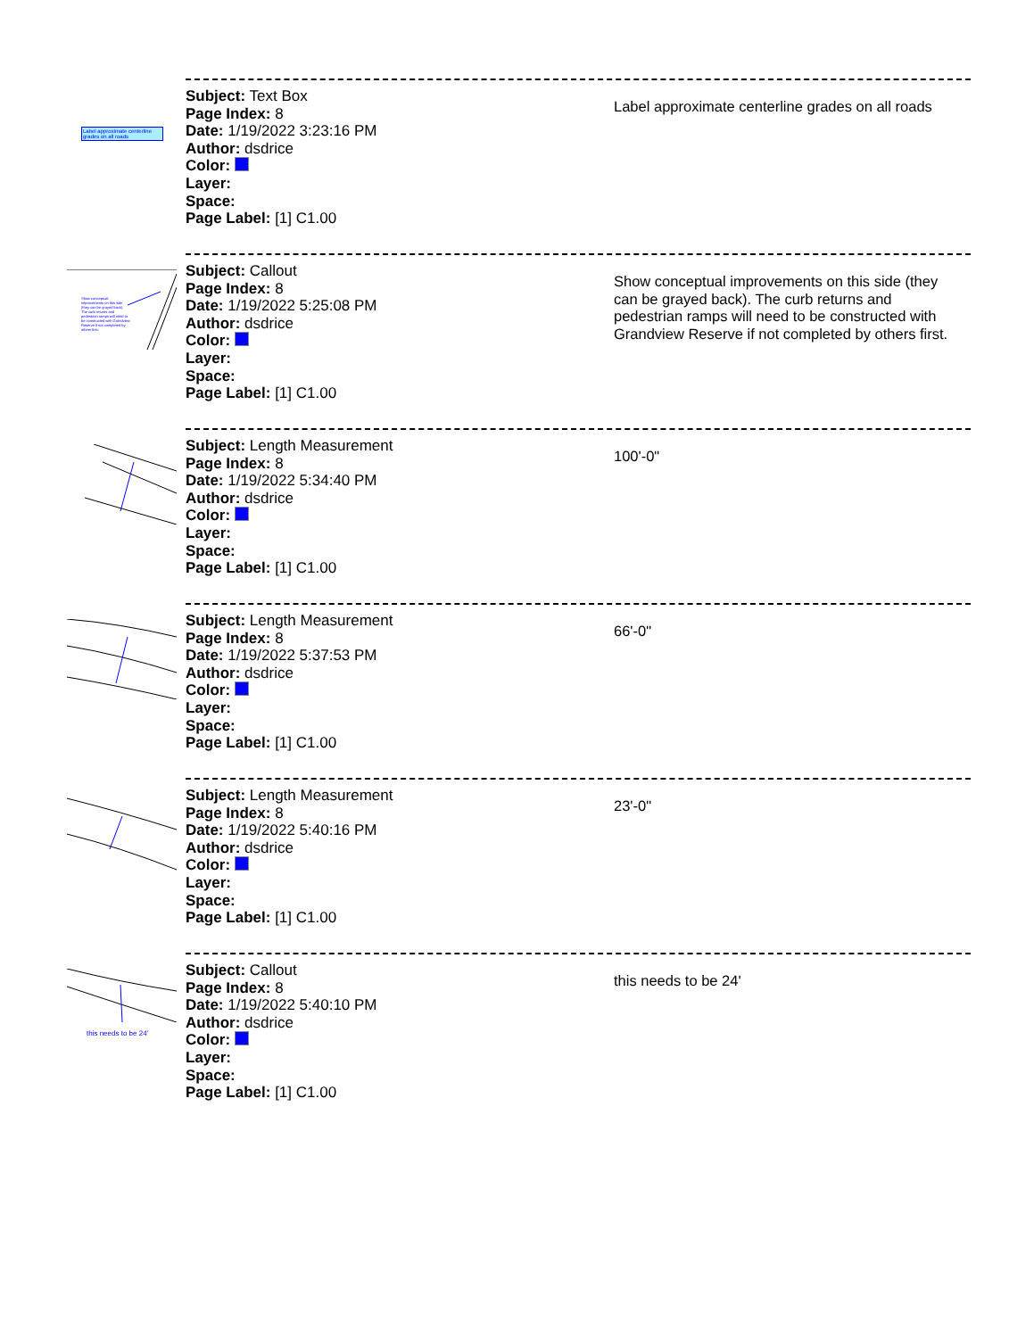Label approximate centerline grades on all roads
Subject: Text Box
Page Index: 8
Date: 1/19/2022 3:23:16 PM
Author: dsdrice
Color:
Layer:
Space:
Page Label: [1] C1.00
Label approximate centerline grades on all roads
Show conceptual improvements on this side (they can be grayed back). The curb returns and pedestrian ramps will need to be constructed with Grandview Reserve if not completed by others first.
Subject: Callout
Page Index: 8
Date: 1/19/2022 5:25:08 PM
Author: dsdrice
Color:
Layer:
Space:
Page Label: [1] C1.00
Show conceptual improvements on this side (they can be grayed back). The curb returns and pedestrian ramps will need to be constructed with Grandview Reserve if not completed by others first.
Subject: Length Measurement
Page Index: 8
Date: 1/19/2022 5:34:40 PM
Author: dsdrice
Color:
Layer:
Space:
Page Label: [1] C1.00
100'-0"
Subject: Length Measurement
Page Index: 8
Date: 1/19/2022 5:37:53 PM
Author: dsdrice
Color:
Layer:
Space:
Page Label: [1] C1.00
66'-0"
Subject: Length Measurement
Page Index: 8
Date: 1/19/2022 5:40:16 PM
Author: dsdrice
Color:
Layer:
Space:
Page Label: [1] C1.00
23'-0"
this needs to be 24'
Subject: Callout
Page Index: 8
Date: 1/19/2022 5:40:10 PM
Author: dsdrice
Color:
Layer:
Space:
Page Label: [1] C1.00
this needs to be 24'